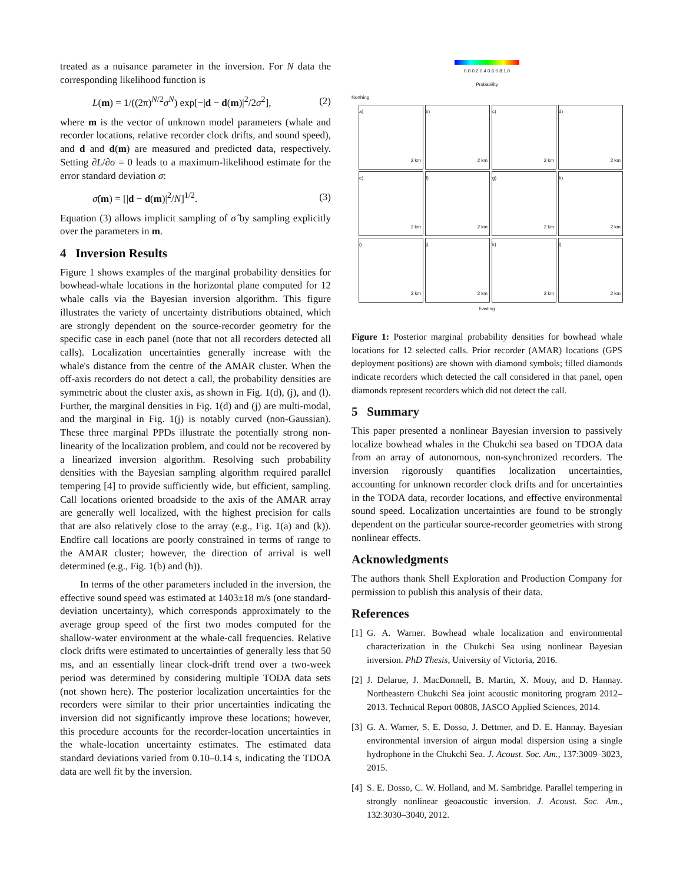treated as a nuisance parameter in the inversion. For N data the corresponding likelihood function is
L(m) = 1/((2π)<sup>N/2</sup>σ<sup>N</sup>) exp[−|d − d(m)|<sup>2</sup>/2σ<sup>2</sup>], (2)
where m is the vector of unknown model parameters (whale and recorder locations, relative recorder clock drifts, and sound speed), and d and d(m) are measured and predicted data, respectively. Setting ∂L/∂σ = 0 leads to a maximum-likelihood estimate for the error standard deviation σ:
σ̂(m) = [|d − d(m)|<sup>2</sup>/N]<sup>1/2</sup>. (3)
Equation (3) allows implicit sampling of σ̂ by sampling explicitly over the parameters in m.
4 Inversion Results
Figure 1 shows examples of the marginal probability densities for bowhead-whale locations in the horizontal plane computed for 12 whale calls via the Bayesian inversion algorithm. This figure illustrates the variety of uncertainty distributions obtained, which are strongly dependent on the source-recorder geometry for the specific case in each panel (note that not all recorders detected all calls). Localization uncertainties generally increase with the whale's distance from the centre of the AMAR cluster. When the off-axis recorders do not detect a call, the probability densities are symmetric about the cluster axis, as shown in Fig. 1(d), (j), and (l). Further, the marginal densities in Fig. 1(d) and (j) are multi-modal, and the marginal in Fig. 1(j) is notably curved (non-Gaussian). These three marginal PPDs illustrate the potentially strong non-linearity of the localization problem, and could not be recovered by a linearized inversion algorithm. Resolving such probability densities with the Bayesian sampling algorithm required parallel tempering [4] to provide sufficiently wide, but efficient, sampling. Call locations oriented broadside to the axis of the AMAR array are generally well localized, with the highest precision for calls that are also relatively close to the array (e.g., Fig. 1(a) and (k)). Endfire call locations are poorly constrained in terms of range to the AMAR cluster; however, the direction of arrival is well determined (e.g., Fig. 1(b) and (h)).
In terms of the other parameters included in the inversion, the effective sound speed was estimated at 1403±18 m/s (one standard-deviation uncertainty), which corresponds approximately to the average group speed of the first two modes computed for the shallow-water environment at the whale-call frequencies. Relative clock drifts were estimated to uncertainties of generally less that 50 ms, and an essentially linear clock-drift trend over a two-week period was determined by considering multiple TODA data sets (not shown here). The posterior localization uncertainties for the recorders were similar to their prior uncertainties indicating the inversion did not significantly improve these locations; however, this procedure accounts for the recorder-location uncertainties in the whale-location uncertainty estimates. The estimated data standard deviations varied from 0.10–0.14 s, indicating the TDOA data are well fit by the inversion.
0.0 0.2 0.4 0.6 0.8 1.0
Probability
Northing
a)
2 km
b)
2 km
c)
2 km
d)
2 km
e)
2 km
f)
2 km
g)
2 km
h)
2 km
i)
2 km
j)
2 km
k)
2 km
l)
2 km
Easting
Figure 1: Posterior marginal probability densities for bowhead whale locations for 12 selected calls. Prior recorder (AMAR) locations (GPS deployment positions) are shown with diamond symbols; filled diamonds indicate recorders which detected the call considered in that panel, open diamonds represent recorders which did not detect the call.
5 Summary
This paper presented a nonlinear Bayesian inversion to passively localize bowhead whales in the Chukchi sea based on TDOA data from an array of autonomous, non-synchronized recorders. The inversion rigorously quantifies localization uncertainties, accounting for unknown recorder clock drifts and for uncertainties in the TODA data, recorder locations, and effective environmental sound speed. Localization uncertainties are found to be strongly dependent on the particular source-recorder geometries with strong nonlinear effects.
Acknowledgments
The authors thank Shell Exploration and Production Company for permission to publish this analysis of their data.
References
[1] G. A. Warner. Bowhead whale localization and environmental characterization in the Chukchi Sea using nonlinear Bayesian inversion. PhD Thesis, University of Victoria, 2016.
[2] J. Delarue, J. MacDonnell, B. Martin, X. Mouy, and D. Hannay. Northeastern Chukchi Sea joint acoustic monitoring program 2012–2013. Technical Report 00808, JASCO Applied Sciences, 2014.
[3] G. A. Warner, S. E. Dosso, J. Dettmer, and D. E. Hannay. Bayesian environmental inversion of airgun modal dispersion using a single hydrophone in the Chukchi Sea. J. Acoust. Soc. Am., 137:3009–3023, 2015.
[4] S. E. Dosso, C. W. Holland, and M. Sambridge. Parallel tempering in strongly nonlinear geoacoustic inversion. J. Acoust. Soc. Am., 132:3030–3040, 2012.